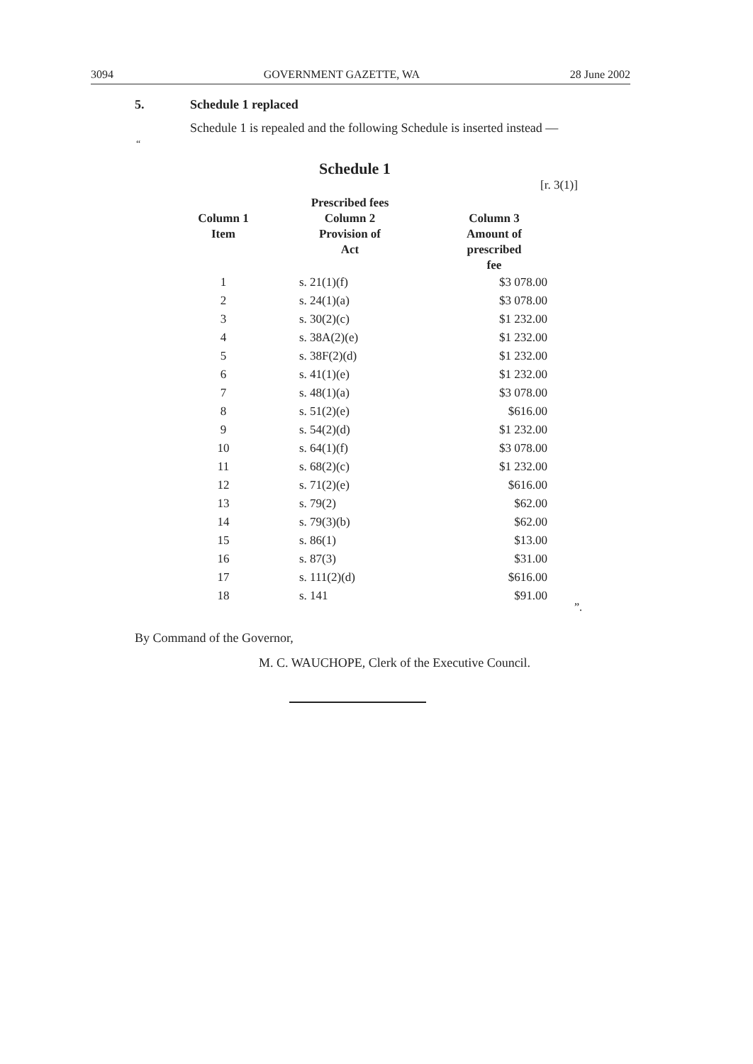3094 GOVERNMENT GAZETTE, WA 28 June 2002
5. Schedule 1 replaced
Schedule 1 is repealed and the following Schedule is inserted instead —
“
Schedule 1
[r. 3(1)]
| | Prescribed fees | |
| --- | --- | --- |
| Column 1 Item | Column 2 Provision of Act | Column 3 Amount of prescribed fee |
| 1 | s. 21(1)(f) | $3 078.00 |
| 2 | s. 24(1)(a) | $3 078.00 |
| 3 | s. 30(2)(c) | $1 232.00 |
| 4 | s. 38A(2)(e) | $1 232.00 |
| 5 | s. 38F(2)(d) | $1 232.00 |
| 6 | s. 41(1)(e) | $1 232.00 |
| 7 | s. 48(1)(a) | $3 078.00 |
| 8 | s. 51(2)(e) | $616.00 |
| 9 | s. 54(2)(d) | $1 232.00 |
| 10 | s. 64(1)(f) | $3 078.00 |
| 11 | s. 68(2)(c) | $1 232.00 |
| 12 | s. 71(2)(e) | $616.00 |
| 13 | s. 79(2) | $62.00 |
| 14 | s. 79(3)(b) | $62.00 |
| 15 | s. 86(1) | $13.00 |
| 16 | s. 87(3) | $31.00 |
| 17 | s. 111(2)(d) | $616.00 |
| 18 | s. 141 | $91.00 |
”.
By Command of the Governor,
M. C. WAUCHOPE, Clerk of the Executive Council.